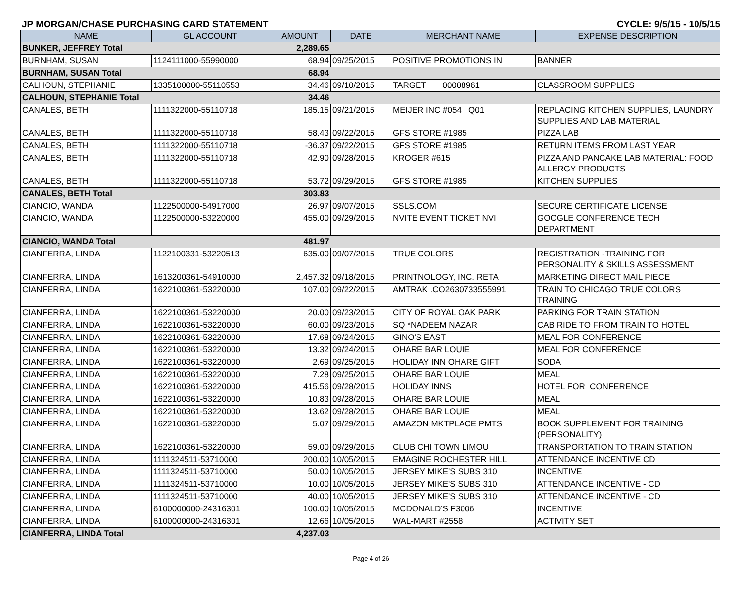JP MORGAN/CHASE PURCHASING CARD STATEMENT CYCLE: 9/5/15 - 10/5/15
| NAME | GL ACCOUNT | AMOUNT | DATE | MERCHANT NAME | EXPENSE DESCRIPTION |
| --- | --- | --- | --- | --- | --- |
| BUNKER, JEFFREY Total | | 2,289.65 | | | |
| BURNHAM, SUSAN | 1124111000-55990000 | 68.94 | 09/25/2015 | POSITIVE PROMOTIONS IN | BANNER |
| BURNHAM, SUSAN Total | | 68.94 | | | |
| CALHOUN, STEPHANIE | 1335100000-55110553 | 34.46 | 09/10/2015 | TARGET 00008961 | CLASSROOM SUPPLIES |
| CALHOUN, STEPHANIE Total | | 34.46 | | | |
| CANALES, BETH | 1111322000-55110718 | 185.15 | 09/21/2015 | MEIJER INC #054 Q01 | REPLACING KITCHEN SUPPLIES, LAUNDRY SUPPLIES AND LAB MATERIAL |
| CANALES, BETH | 1111322000-55110718 | 58.43 | 09/22/2015 | GFS STORE #1985 | PIZZA LAB |
| CANALES, BETH | 1111322000-55110718 | -36.37 | 09/22/2015 | GFS STORE #1985 | RETURN ITEMS FROM LAST YEAR |
| CANALES, BETH | 1111322000-55110718 | 42.90 | 09/28/2015 | KROGER #615 | PIZZA AND PANCAKE LAB MATERIAL: FOOD ALLERGY PRODUCTS |
| CANALES, BETH | 1111322000-55110718 | 53.72 | 09/29/2015 | GFS STORE #1985 | KITCHEN SUPPLIES |
| CANALES, BETH Total | | 303.83 | | | |
| CIANCIO, WANDA | 1122500000-54917000 | 26.97 | 09/07/2015 | SSLS.COM | SECURE CERTIFICATE LICENSE |
| CIANCIO, WANDA | 1122500000-53220000 | 455.00 | 09/29/2015 | NVITE EVENT TICKET NVI | GOOGLE CONFERENCE TECH DEPARTMENT |
| CIANCIO, WANDA Total | | 481.97 | | | |
| CIANFERRA, LINDA | 1122100331-53220513 | 635.00 | 09/07/2015 | TRUE COLORS | REGISTRATION -TRAINING FOR PERSONALITY & SKILLS ASSESSMENT |
| CIANFERRA, LINDA | 1613200361-54910000 | 2,457.32 | 09/18/2015 | PRINTNOLOGY, INC. RETA | MARKETING DIRECT MAIL PIECE |
| CIANFERRA, LINDA | 1622100361-53220000 | 107.00 | 09/22/2015 | AMTRAK .CO2630733555991 | TRAIN TO CHICAGO TRUE COLORS TRAINING |
| CIANFERRA, LINDA | 1622100361-53220000 | 20.00 | 09/23/2015 | CITY OF ROYAL OAK PARK | PARKING FOR TRAIN STATION |
| CIANFERRA, LINDA | 1622100361-53220000 | 60.00 | 09/23/2015 | SQ *NADEEM NAZAR | CAB RIDE TO FROM TRAIN TO HOTEL |
| CIANFERRA, LINDA | 1622100361-53220000 | 17.68 | 09/24/2015 | GINO'S EAST | MEAL FOR CONFERENCE |
| CIANFERRA, LINDA | 1622100361-53220000 | 13.32 | 09/24/2015 | OHARE BAR LOUIE | MEAL FOR CONFERENCE |
| CIANFERRA, LINDA | 1622100361-53220000 | 2.69 | 09/25/2015 | HOLIDAY INN OHARE GIFT | SODA |
| CIANFERRA, LINDA | 1622100361-53220000 | 7.28 | 09/25/2015 | OHARE BAR LOUIE | MEAL |
| CIANFERRA, LINDA | 1622100361-53220000 | 415.56 | 09/28/2015 | HOLIDAY INNS | HOTEL FOR CONFERENCE |
| CIANFERRA, LINDA | 1622100361-53220000 | 10.83 | 09/28/2015 | OHARE BAR LOUIE | MEAL |
| CIANFERRA, LINDA | 1622100361-53220000 | 13.62 | 09/28/2015 | OHARE BAR LOUIE | MEAL |
| CIANFERRA, LINDA | 1622100361-53220000 | 5.07 | 09/29/2015 | AMAZON MKTPLACE PMTS | BOOK SUPPLEMENT FOR TRAINING (PERSONALITY) |
| CIANFERRA, LINDA | 1622100361-53220000 | 59.00 | 09/29/2015 | CLUB CHI TOWN LIMOU | TRANSPORTATION TO TRAIN STATION |
| CIANFERRA, LINDA | 1111324511-53710000 | 200.00 | 10/05/2015 | EMAGINE ROCHESTER HILL | ATTENDANCE INCENTIVE CD |
| CIANFERRA, LINDA | 1111324511-53710000 | 50.00 | 10/05/2015 | JERSEY MIKE'S SUBS 310 | INCENTIVE |
| CIANFERRA, LINDA | 1111324511-53710000 | 10.00 | 10/05/2015 | JERSEY MIKE'S SUBS 310 | ATTENDANCE INCENTIVE - CD |
| CIANFERRA, LINDA | 1111324511-53710000 | 40.00 | 10/05/2015 | JERSEY MIKE'S SUBS 310 | ATTENDANCE INCENTIVE - CD |
| CIANFERRA, LINDA | 6100000000-24316301 | 100.00 | 10/05/2015 | MCDONALD'S F3006 | INCENTIVE |
| CIANFERRA, LINDA | 6100000000-24316301 | 12.66 | 10/05/2015 | WAL-MART #2558 | ACTIVITY SET |
| CIANFERRA, LINDA Total | | 4,237.03 | | | |
Page 4 of 26